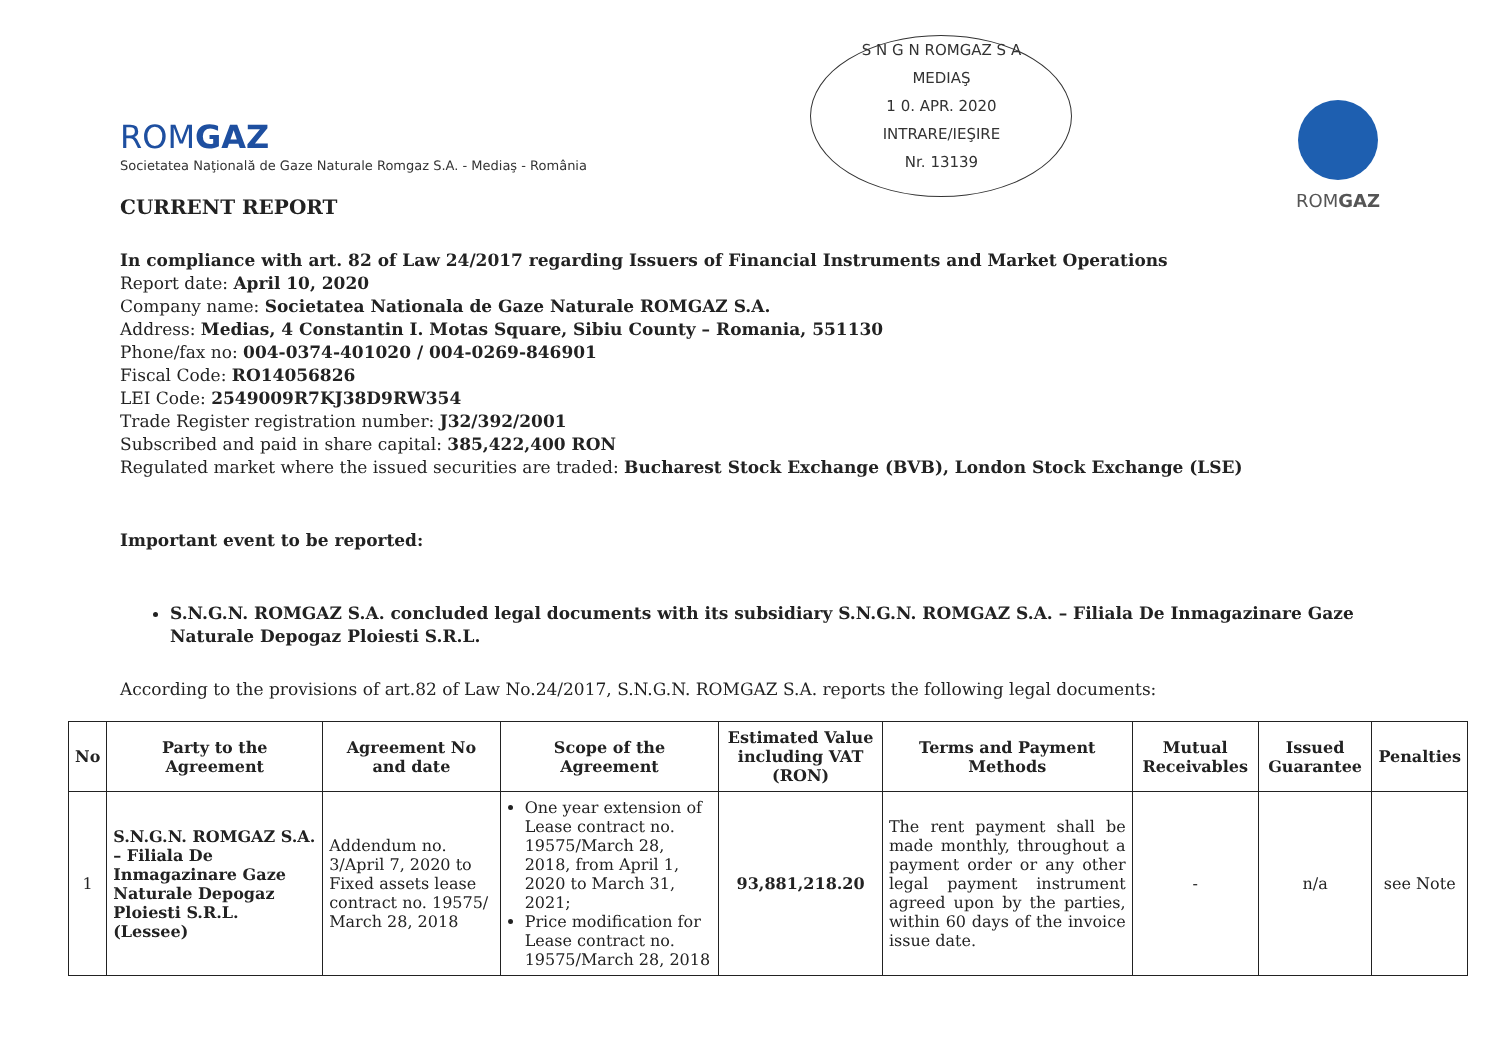ROMGAZ
Societatea Naţională de Gaze Naturale Romgaz S.A. - Mediaş - România
S N G N ROMGAZ S A
MEDIAŞ
1 0. APR. 2020
INTRARE/IEŞIRE
Nr. 13139
ROMGAZ
CURRENT REPORT
In compliance with art. 82 of Law 24/2017 regarding Issuers of Financial Instruments and Market Operations
Report date: April 10, 2020
Company name: Societatea Nationala de Gaze Naturale ROMGAZ S.A.
Address: Medias, 4 Constantin I. Motas Square, Sibiu County – Romania, 551130
Phone/fax no: 004-0374-401020 / 004-0269-846901
Fiscal Code: RO14056826
LEI Code: 2549009R7KJ38D9RW354
Trade Register registration number: J32/392/2001
Subscribed and paid in share capital: 385,422,400 RON
Regulated market where the issued securities are traded: Bucharest Stock Exchange (BVB), London Stock Exchange (LSE)
Important event to be reported:
S.N.G.N. ROMGAZ S.A. concluded legal documents with its subsidiary S.N.G.N. ROMGAZ S.A. – Filiala De Inmagazinare Gaze Naturale Depogaz Ploiesti S.R.L.
According to the provisions of art.82 of Law No.24/2017, S.N.G.N. ROMGAZ S.A. reports the following legal documents:
| No | Party to the Agreement | Agreement No and date | Scope of the Agreement | Estimated Value including VAT (RON) | Terms and Payment Methods | Mutual Receivables | Issued Guarantee | Penalties |
| --- | --- | --- | --- | --- | --- | --- | --- | --- |
| 1 | S.N.G.N. ROMGAZ S.A. – Filiala De Inmagazinare Gaze Naturale Depogaz Ploiesti S.R.L. (Lessee) | Addendum no. 3/April 7, 2020 to Fixed assets lease contract no. 19575/ March 28, 2018 | One year extension of Lease contract no. 19575/March 28, 2018, from April 1, 2020 to March 31, 2021; Price modification for Lease contract no. 19575/March 28, 2018 | 93,881,218.20 | The rent payment shall be made monthly, throughout a payment order or any other legal payment instrument agreed upon by the parties, within 60 days of the invoice issue date. | - | n/a | see Note |